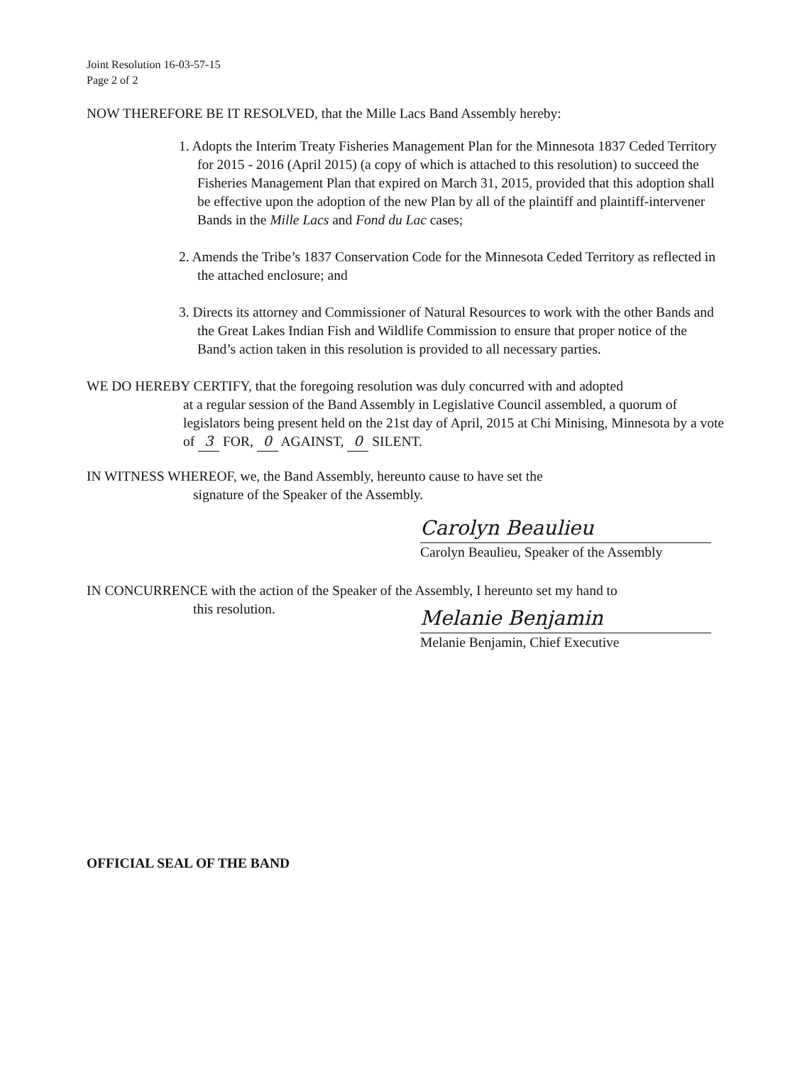Joint Resolution 16-03-57-15
Page 2 of 2
NOW THEREFORE BE IT RESOLVED, that the Mille Lacs Band Assembly hereby:
1. Adopts the Interim Treaty Fisheries Management Plan for the Minnesota 1837 Ceded Territory for 2015 - 2016 (April 2015) (a copy of which is attached to this resolution) to succeed the Fisheries Management Plan that expired on March 31, 2015, provided that this adoption shall be effective upon the adoption of the new Plan by all of the plaintiff and plaintiff-intervener Bands in the Mille Lacs and Fond du Lac cases;
2. Amends the Tribe’s 1837 Conservation Code for the Minnesota Ceded Territory as reflected in the attached enclosure; and
3. Directs its attorney and Commissioner of Natural Resources to work with the other Bands and the Great Lakes Indian Fish and Wildlife Commission to ensure that proper notice of the Band’s action taken in this resolution is provided to all necessary parties.
WE DO HEREBY CERTIFY, that the foregoing resolution was duly concurred with and adopted
at a regular session of the Band Assembly in Legislative Council assembled, a quorum of legislators being present held on the 21st day of April, 2015 at Chi Minising, Minnesota by a vote of 3 FOR, 0 AGAINST, 0 SILENT.
IN WITNESS WHEREOF, we, the Band Assembly, hereunto cause to have set the
signature of the Speaker of the Assembly.
Carolyn Beaulieu
Carolyn Beaulieu, Speaker of the Assembly
IN CONCURRENCE with the action of the Speaker of the Assembly, I hereunto set my hand to
this resolution.
Melanie Benjamin
Melanie Benjamin, Chief Executive
OFFICIAL SEAL OF THE BAND